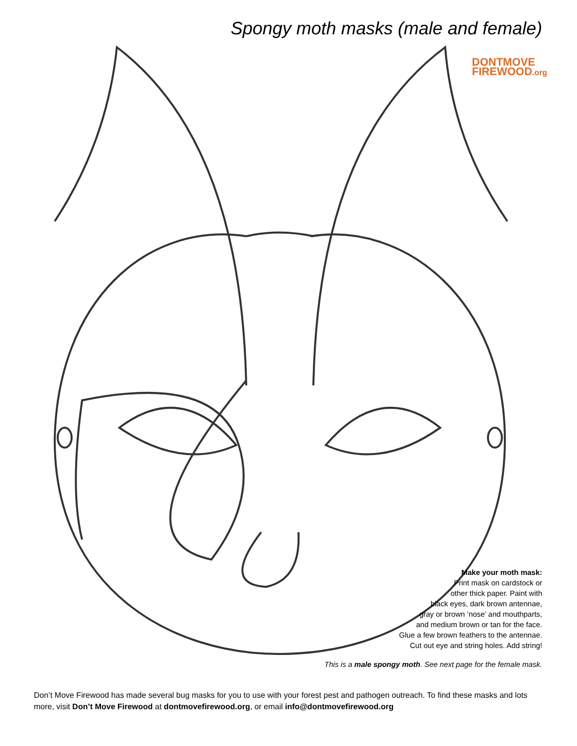Spongy moth masks (male and female)
DONTMOVE
FIREWOOD.org
Make your moth mask:
Print mask on cardstock or
other thick paper. Paint with
black eyes, dark brown antennae,
gray or brown ‘nose’ and mouthparts,
and medium brown or tan for the face.
Glue a few brown feathers to the antennae.
Cut out eye and string holes. Add string!
This is a male spongy moth. See next page for the female mask.
Don’t Move Firewood has made several bug masks for you to use with your forest pest and pathogen outreach. To find these masks and lots more, visit Don’t Move Firewood at dontmovefirewood.org, or email info@dontmovefirewood.org